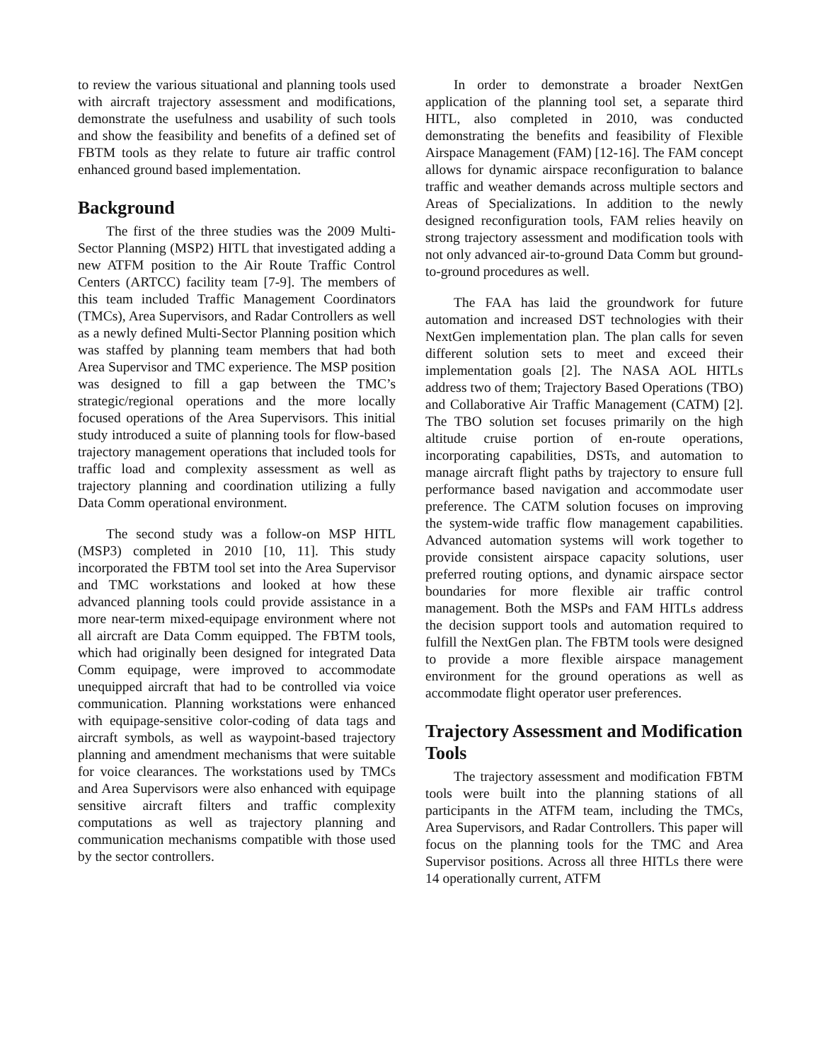to review the various situational and planning tools used with aircraft trajectory assessment and modifications, demonstrate the usefulness and usability of such tools and show the feasibility and benefits of a defined set of FBTM tools as they relate to future air traffic control enhanced ground based implementation.
Background
The first of the three studies was the 2009 Multi-Sector Planning (MSP2) HITL that investigated adding a new ATFM position to the Air Route Traffic Control Centers (ARTCC) facility team [7-9]. The members of this team included Traffic Management Coordinators (TMCs), Area Supervisors, and Radar Controllers as well as a newly defined Multi-Sector Planning position which was staffed by planning team members that had both Area Supervisor and TMC experience. The MSP position was designed to fill a gap between the TMC’s strategic/regional operations and the more locally focused operations of the Area Supervisors. This initial study introduced a suite of planning tools for flow-based trajectory management operations that included tools for traffic load and complexity assessment as well as trajectory planning and coordination utilizing a fully Data Comm operational environment.
The second study was a follow-on MSP HITL (MSP3) completed in 2010 [10, 11]. This study incorporated the FBTM tool set into the Area Supervisor and TMC workstations and looked at how these advanced planning tools could provide assistance in a more near-term mixed-equipage environment where not all aircraft are Data Comm equipped. The FBTM tools, which had originally been designed for integrated Data Comm equipage, were improved to accommodate unequipped aircraft that had to be controlled via voice communication. Planning workstations were enhanced with equipage-sensitive color-coding of data tags and aircraft symbols, as well as waypoint-based trajectory planning and amendment mechanisms that were suitable for voice clearances. The workstations used by TMCs and Area Supervisors were also enhanced with equipage sensitive aircraft filters and traffic complexity computations as well as trajectory planning and communication mechanisms compatible with those used by the sector controllers.
In order to demonstrate a broader NextGen application of the planning tool set, a separate third HITL, also completed in 2010, was conducted demonstrating the benefits and feasibility of Flexible Airspace Management (FAM) [12-16]. The FAM concept allows for dynamic airspace reconfiguration to balance traffic and weather demands across multiple sectors and Areas of Specializations. In addition to the newly designed reconfiguration tools, FAM relies heavily on strong trajectory assessment and modification tools with not only advanced air-to-ground Data Comm but ground-to-ground procedures as well.
The FAA has laid the groundwork for future automation and increased DST technologies with their NextGen implementation plan. The plan calls for seven different solution sets to meet and exceed their implementation goals [2]. The NASA AOL HITLs address two of them; Trajectory Based Operations (TBO) and Collaborative Air Traffic Management (CATM) [2]. The TBO solution set focuses primarily on the high altitude cruise portion of en-route operations, incorporating capabilities, DSTs, and automation to manage aircraft flight paths by trajectory to ensure full performance based navigation and accommodate user preference. The CATM solution focuses on improving the system-wide traffic flow management capabilities. Advanced automation systems will work together to provide consistent airspace capacity solutions, user preferred routing options, and dynamic airspace sector boundaries for more flexible air traffic control management. Both the MSPs and FAM HITLs address the decision support tools and automation required to fulfill the NextGen plan. The FBTM tools were designed to provide a more flexible airspace management environment for the ground operations as well as accommodate flight operator user preferences.
Trajectory Assessment and Modification Tools
The trajectory assessment and modification FBTM tools were built into the planning stations of all participants in the ATFM team, including the TMCs, Area Supervisors, and Radar Controllers. This paper will focus on the planning tools for the TMC and Area Supervisor positions. Across all three HITLs there were 14 operationally current, ATFM